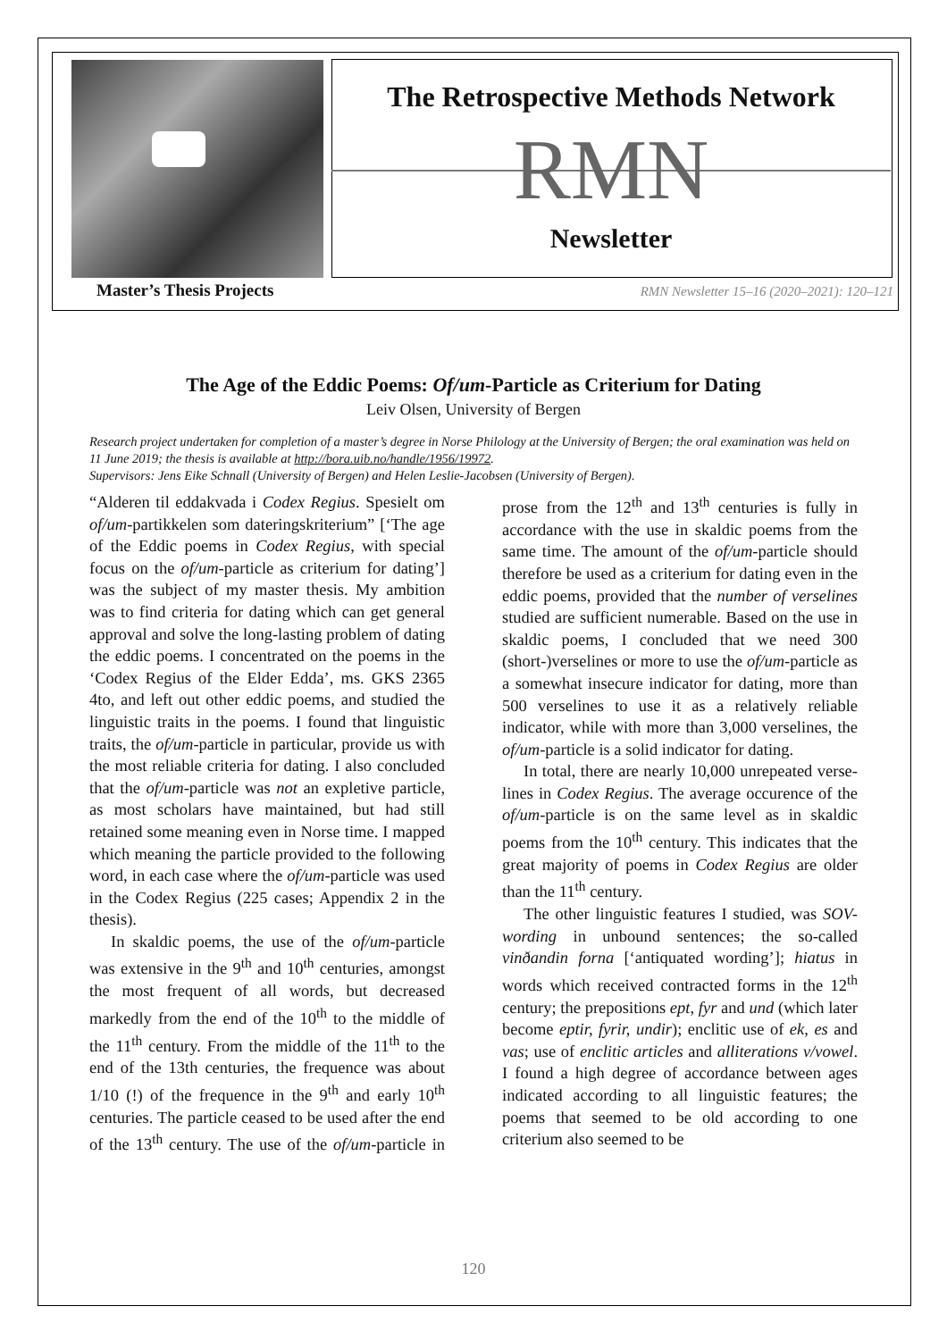The Retrospective Methods Network
RMN
Newsletter
Master’s Thesis Projects
RMN Newsletter 15–16 (2020–2021): 120–121
The Age of the Eddic Poems: Of/um-Particle as Criterium for Dating
Leiv Olsen, University of Bergen
Research project undertaken for completion of a master’s degree in Norse Philology at the University of Bergen; the oral examination was held on 11 June 2019; the thesis is available at http://bora.uib.no/handle/1956/19972.
Supervisors: Jens Eike Schnall (University of Bergen) and Helen Leslie-Jacobsen (University of Bergen).
“Alderen til eddakvada i Codex Regius. Spesielt om of/um-partikkelen som daterings­kriterium” [‘The age of the Eddic poems in Codex Regius, with special focus on the of/um-particle as criterium for dating’] was the subject of my master thesis. My ambition was to find criteria for dating which can get general approval and solve the long-lasting problem of dating the eddic poems. I concentrated on the poems in the ‘Codex Regius of the Elder Edda’, ms. GKS 2365 4to, and left out other eddic poems, and studied the linguistic traits in the poems. I found that linguistic traits, the of/um-particle in particular, provide us with the most reliable criteria for dating. I also concluded that the of/um-particle was not an expletive particle, as most scholars have maintained, but had still retained some meaning even in Norse time. I mapped which meaning the particle provided to the following word, in each case where the of/um-particle was used in the Codex Regius (225 cases; Appendix 2 in the thesis).
In skaldic poems, the use of the of/um-particle was extensive in the 9<sup>th</sup> and 10<sup>th</sup> centuries, amongst the most frequent of all words, but decreased markedly from the end of the 10<sup>th</sup> to the middle of the 11<sup>th</sup> century. From the middle of the 11<sup>th</sup> to the end of the 13th centuries, the frequence was about 1/10 (!) of the frequence in the 9<sup>th</sup> and early 10<sup>th</sup> centuries. The particle ceased to be used after the end of the 13<sup>th</sup> century. The use of the of/um-particle in prose from the 12<sup>th</sup> and 13<sup>th</sup> centuries is fully in accordance with the use in skaldic poems from the same time. The amount of the of/um-particle should therefore be used as a criterium for dating even in the eddic poems, provided that the number of verselines studied are sufficient numerable. Based on the use in skaldic poems, I concluded that we need 300 (short-)verselines or more to use the of/um-particle as a somewhat insecure indicator for dating, more than 500 verselines to use it as a relatively reliable indicator, while with more than 3,000 verselines, the of/um-particle is a solid indicator for dating.
In total, there are nearly 10,000 unrepeated verse-lines in Codex Regius. The average occurence of the of/um-particle is on the same level as in skaldic poems from the 10<sup>th</sup> century. This indicates that the great majority of poems in Codex Regius are older than the 11<sup>th</sup> century.
The other linguistic features I studied, was SOV-wording in unbound sentences; the so-called vinðandin forna [‘antiquated wording’]; hiatus in words which received contracted forms in the 12<sup>th</sup> century; the prepositions ept, fyr and und (which later become eptir, fyrir, undir); enclitic use of ek, es and vas; use of enclitic articles and alliterations v/vowel. I found a high degree of accordance between ages indicated according to all linguistic features; the poems that seemed to be old according to one criterium also seemed to be
120